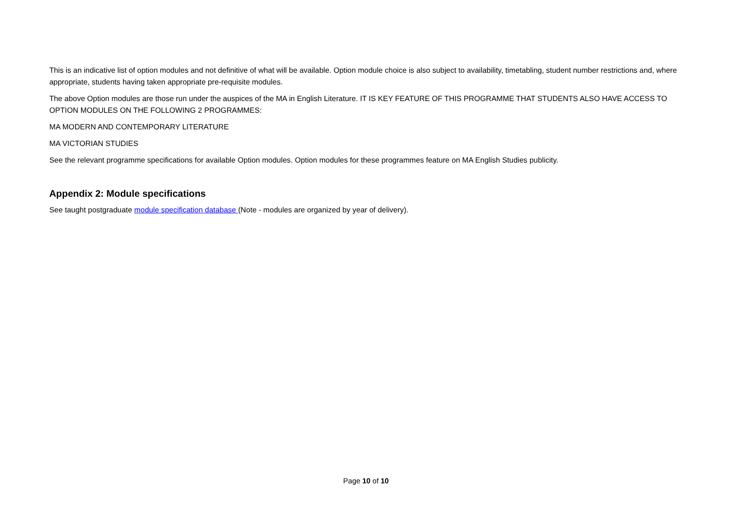This is an indicative list of option modules and not definitive of what will be available. Option module choice is also subject to availability, timetabling, student number restrictions and, where appropriate, students having taken appropriate pre-requisite modules.
The above Option modules are those run under the auspices of the MA in English Literature. IT IS KEY FEATURE OF THIS PROGRAMME THAT STUDENTS ALSO HAVE ACCESS TO OPTION MODULES ON THE FOLLOWING 2 PROGRAMMES:
MA MODERN AND CONTEMPORARY LITERATURE
MA VICTORIAN STUDIES
See the relevant programme specifications for available Option modules. Option modules for these programmes feature on MA English Studies publicity.
Appendix 2: Module specifications
See taught postgraduate module specification database (Note - modules are organized by year of delivery).
Page 10 of 10